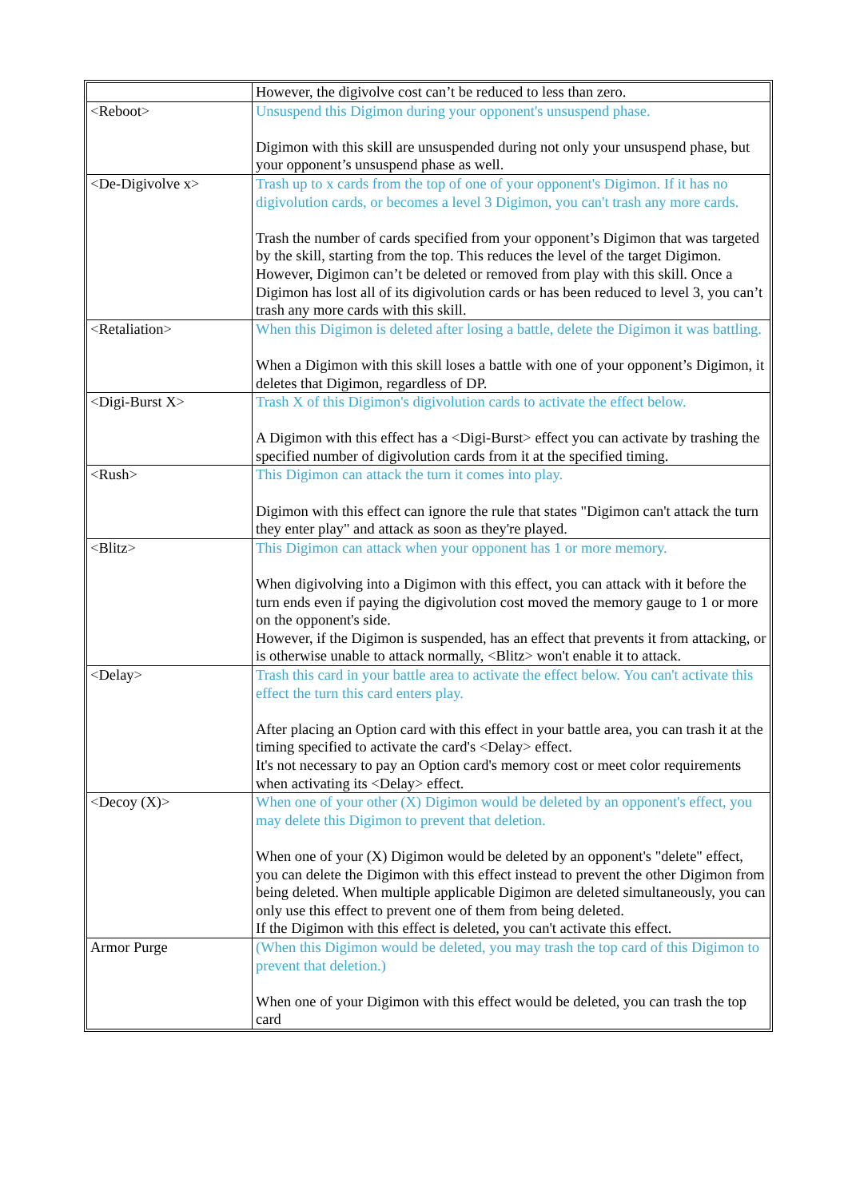| | However, the digivolve cost can’t be reduced to less than zero. |
| <Reboot> | Unsuspend this Digimon during your opponent's unsuspend phase. Digimon with this skill are unsuspended during not only your unsuspend phase, but your opponent’s unsuspend phase as well. |
| <De-Digivolve x> | Trash up to x cards from the top of one of your opponent's Digimon. If it has no digivolution cards, or becomes a level 3 Digimon, you can't trash any more cards. Trash the number of cards specified from your opponent’s Digimon that was targeted by the skill, starting from the top. This reduces the level of the target Digimon. However, Digimon can’t be deleted or removed from play with this skill. Once a Digimon has lost all of its digivolution cards or has been reduced to level 3, you can’t trash any more cards with this skill. |
| <Retaliation> | When this Digimon is deleted after losing a battle, delete the Digimon it was battling. When a Digimon with this skill loses a battle with one of your opponent’s Digimon, it deletes that Digimon, regardless of DP. |
| <Digi-Burst X> | Trash X of this Digimon's digivolution cards to activate the effect below. A Digimon with this effect has a <Digi-Burst> effect you can activate by trashing the specified number of digivolution cards from it at the specified timing. |
| <Rush> | This Digimon can attack the turn it comes into play. Digimon with this effect can ignore the rule that states "Digimon can't attack the turn they enter play" and attack as soon as they're played. |
| <Blitz> | This Digimon can attack when your opponent has 1 or more memory. When digivolving into a Digimon with this effect, you can attack with it before the turn ends even if paying the digivolution cost moved the memory gauge to 1 or more on the opponent's side. However, if the Digimon is suspended, has an effect that prevents it from attacking, or is otherwise unable to attack normally, <Blitz> won't enable it to attack. |
| <Delay> | Trash this card in your battle area to activate the effect below. You can't activate this effect the turn this card enters play. After placing an Option card with this effect in your battle area, you can trash it at the timing specified to activate the card's <Delay> effect. It's not necessary to pay an Option card's memory cost or meet color requirements when activating its <Delay> effect. |
| <Decoy (X)> | When one of your other (X) Digimon would be deleted by an opponent's effect, you may delete this Digimon to prevent that deletion. When one of your (X) Digimon would be deleted by an opponent's "delete" effect, you can delete the Digimon with this effect instead to prevent the other Digimon from being deleted. When multiple applicable Digimon are deleted simultaneously, you can only use this effect to prevent one of them from being deleted. If the Digimon with this effect is deleted, you can't activate this effect. |
| Armor Purge | (When this Digimon would be deleted, you may trash the top card of this Digimon to prevent that deletion.) When one of your Digimon with this effect would be deleted, you can trash the top card |